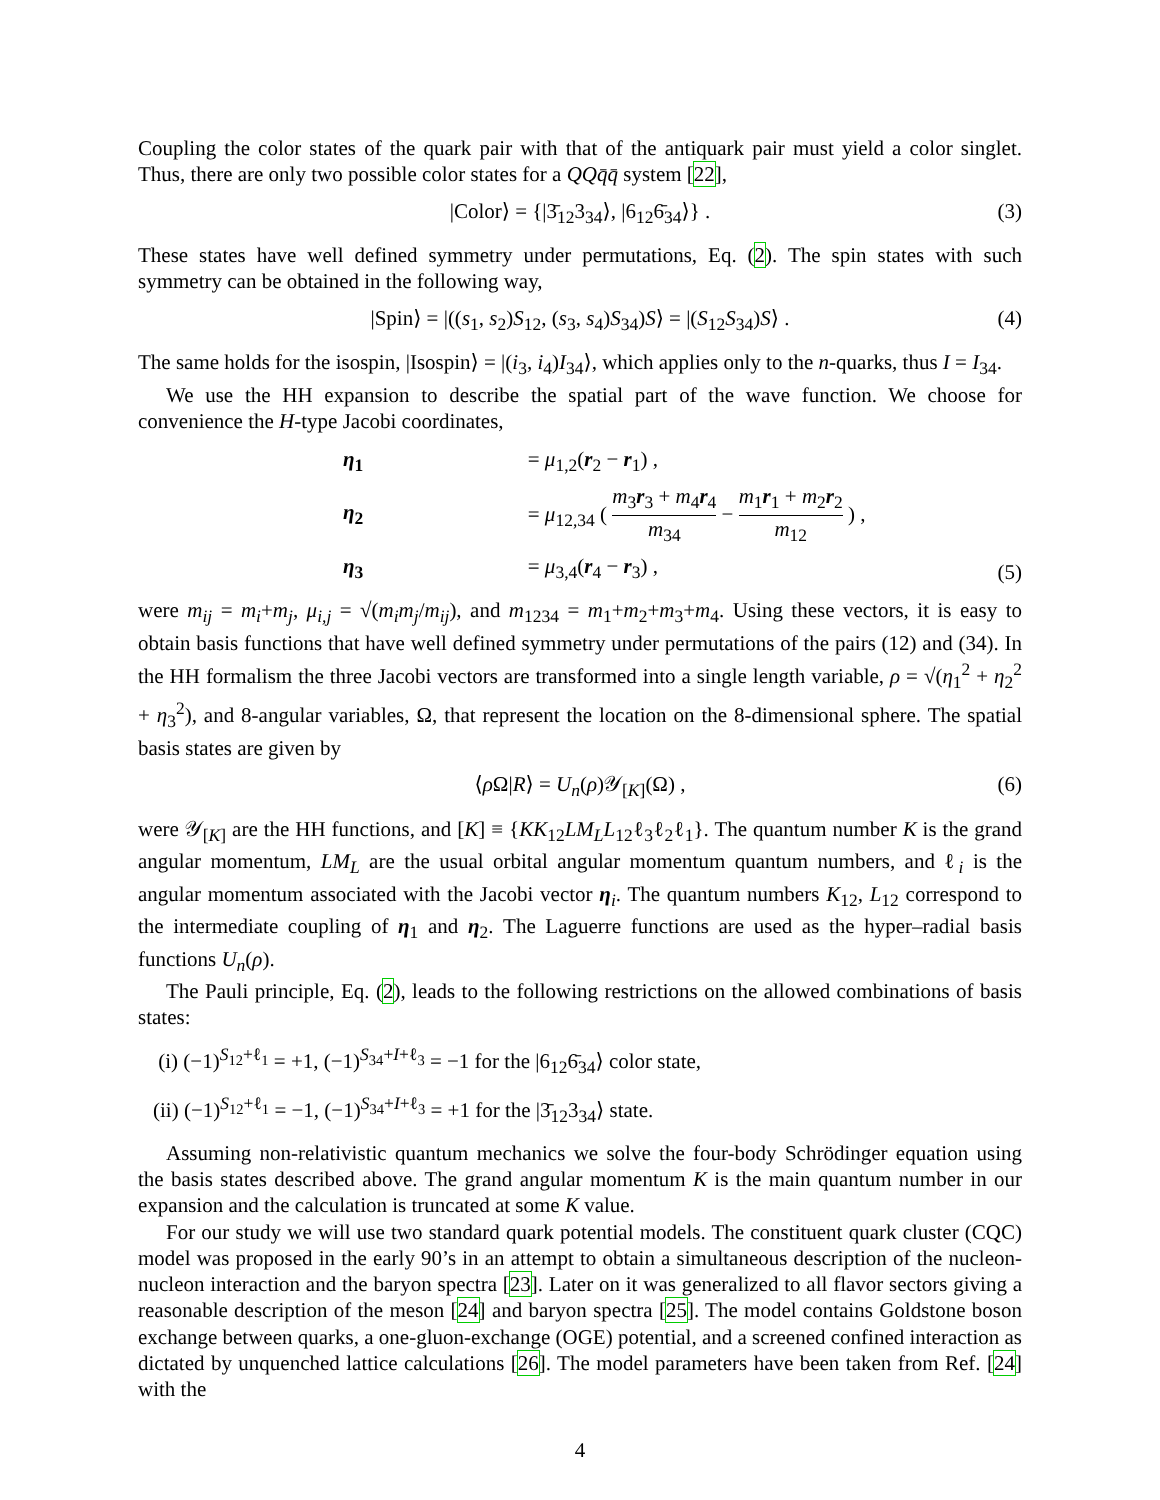Coupling the color states of the quark pair with that of the antiquark pair must yield a color singlet. Thus, there are only two possible color states for a QQq̄q̄ system [22],
|Color⟩ = {|3̄<sub>12</sub>3<sub>34</sub>⟩, |6<sub>12</sub>6̄<sub>34</sub>⟩} . (3)
These states have well defined symmetry under permutations, Eq. (2). The spin states with such symmetry can be obtained in the following way,
|Spin⟩ = |((s<sub>1</sub>, s<sub>2</sub>)S<sub>12</sub>, (s<sub>3</sub>, s<sub>4</sub>)S<sub>34</sub>)S⟩ = |(S<sub>12</sub>S<sub>34</sub>)S⟩ . (4)
The same holds for the isospin, |Isospin⟩ = |(i<sub>3</sub>, i<sub>4</sub>)I<sub>34</sub>⟩, which applies only to the n-quarks, thus I = I<sub>34</sub>.
We use the HH expansion to describe the spatial part of the wave function. We choose for convenience the H-type Jacobi coordinates,
η<sub>1</sub> = μ<sub>1,2</sub>(r<sub>2</sub> − r<sub>1</sub>) , η<sub>2</sub> = μ<sub>12,34</sub> ( m<sub>3</sub>r<sub>3</sub> + m<sub>4</sub>r<sub>4</sub> m<sub>34</sub> − m<sub>1</sub>r<sub>1</sub> + m<sub>2</sub>r<sub>2</sub> m<sub>12</sub> ) , η<sub>3</sub> = μ<sub>3,4</sub>(r<sub>4</sub> − r<sub>3</sub>) ,
(5)
were m<sub>ij</sub> = m<sub>i</sub>+m<sub>j</sub>, μ<sub>i,j</sub> = √(m<sub>i</sub>m<sub>j</sub>/m<sub>ij</sub>), and m<sub>1234</sub> = m<sub>1</sub>+m<sub>2</sub>+m<sub>3</sub>+m<sub>4</sub>. Using these vectors, it is easy to obtain basis functions that have well defined symmetry under permutations of the pairs (12) and (34). In the HH formalism the three Jacobi vectors are transformed into a single length variable, ρ = √(η<sub>1</sub><sup>2</sup> + η<sub>2</sub><sup>2</sup> + η<sub>3</sub><sup>2</sup>), and 8-angular variables, Ω, that represent the location on the 8-dimensional sphere. The spatial basis states are given by
⟨ρ Ω|R⟩ = U<sub>n</sub>(ρ)𝒴<sub>[K]</sub>(Ω) , (6)
were 𝒴<sub>[K]</sub> are the HH functions, and [K] ≡ {KK<sub>12</sub>LM<sub>L</sub>L<sub>12</sub>ℓ<sub>3</sub>ℓ<sub>2</sub>ℓ<sub>1</sub>}. The quantum number K is the grand angular momentum, LM<sub>L</sub> are the usual orbital angular momentum quantum numbers, and ℓ<sub>i</sub> is the angular momentum associated with the Jacobi vector η<sub>i</sub>. The quantum numbers K<sub>12</sub>, L<sub>12</sub> correspond to the intermediate coupling of η<sub>1</sub> and η<sub>2</sub>. The Laguerre functions are used as the hyper–radial basis functions U<sub>n</sub>(ρ).
The Pauli principle, Eq. (2), leads to the following restrictions on the allowed combinations of basis states:
(i) (−1)<sup>S<sub>12</sub>+ℓ<sub>1</sub></sup> = +1, (−1)<sup>S<sub>34</sub>+I+ℓ<sub>3</sub></sup> = −1 for the |6<sub>12</sub>6̄<sub>34</sub>⟩ color state,
(ii) (−1)<sup>S<sub>12</sub>+ℓ<sub>1</sub></sup> = −1, (−1)<sup>S<sub>34</sub>+I+ℓ<sub>3</sub></sup> = +1 for the |3̄<sub>12</sub>3<sub>34</sub>⟩ state.
Assuming non-relativistic quantum mechanics we solve the four-body Schrödinger equation using the basis states described above. The grand angular momentum K is the main quantum number in our expansion and the calculation is truncated at some K value.
For our study we will use two standard quark potential models. The constituent quark cluster (CQC) model was proposed in the early 90’s in an attempt to obtain a simultaneous description of the nucleon-nucleon interaction and the baryon spectra [23]. Later on it was generalized to all flavor sectors giving a reasonable description of the meson [24] and baryon spectra [25]. The model contains Goldstone boson exchange between quarks, a one-gluon-exchange (OGE) potential, and a screened confined interaction as dictated by unquenched lattice calculations [26]. The model parameters have been taken from Ref. [24] with the
4